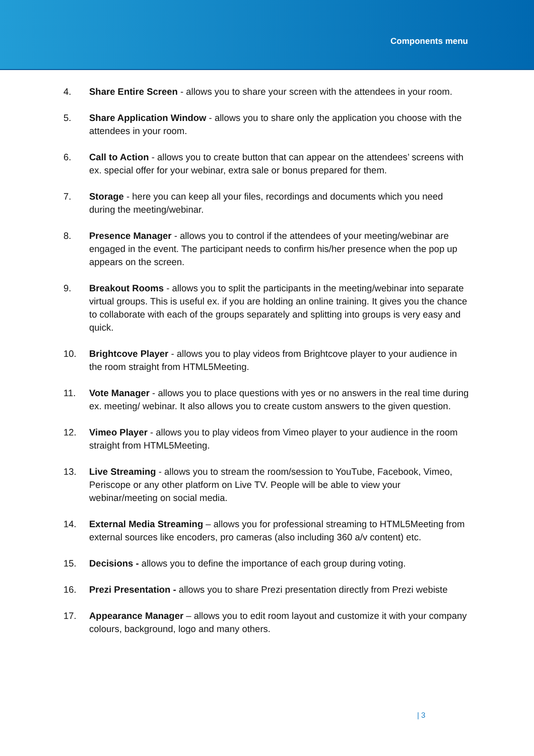Components menu
4. Share Entire Screen - allows you to share your screen with the attendees in your room.
5. Share Application Window - allows you to share only the application you choose with the attendees in your room.
6. Call to Action - allows you to create button that can appear on the attendees’ screens with ex. special offer for your webinar, extra sale or bonus prepared for them.
7. Storage - here you can keep all your files, recordings and documents which you need during the meeting/webinar.
8. Presence Manager - allows you to control if the attendees of your meeting/webinar are engaged in the event. The participant needs to confirm his/her presence when the pop up appears on the screen.
9. Breakout Rooms - allows you to split the participants in the meeting/webinar into separate virtual groups. This is useful ex. if you are holding an online training. It gives you the chance to collaborate with each of the groups separately and splitting into groups is very easy and quick.
10. Brightcove Player - allows you to play videos from Brightcove player to your audience in the room straight from HTML5Meeting.
11. Vote Manager - allows you to place questions with yes or no answers in the real time during ex. meeting/ webinar. It also allows you to create custom answers to the given question.
12. Vimeo Player - allows you to play videos from Vimeo player to your audience in the room straight from HTML5Meeting.
13. Live Streaming - allows you to stream the room/session to YouTube, Facebook, Vimeo, Periscope or any other platform on Live TV. People will be able to view your webinar/meeting on social media.
14. External Media Streaming – allows you for professional streaming to HTML5Meeting from external sources like encoders, pro cameras (also including 360 a/v content) etc.
15. Decisions - allows you to define the importance of each group during voting.
16. Prezi Presentation - allows you to share Prezi presentation directly from Prezi webiste
17. Appearance Manager – allows you to edit room layout and customize it with your company colours, background, logo and many others.
| 3